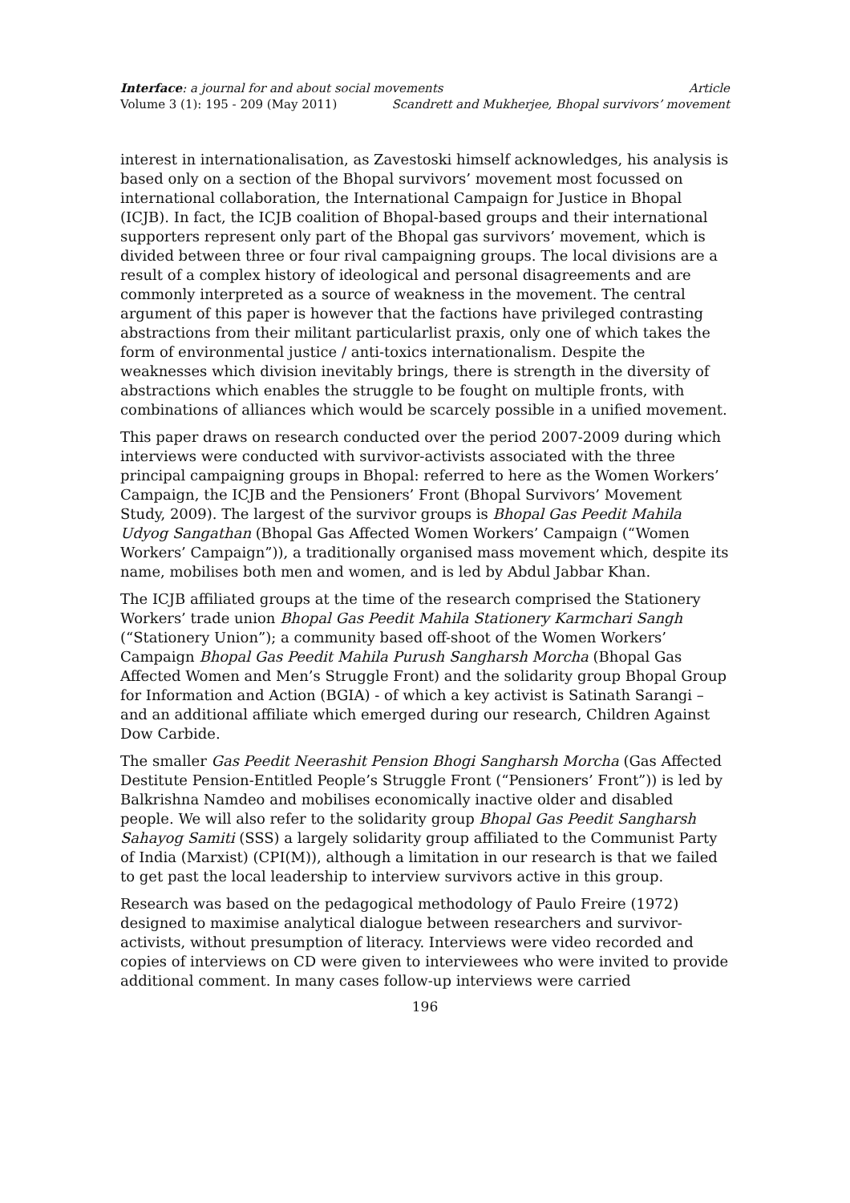Interface: a journal for and about social movements Article
Volume 3 (1): 195 - 209 (May 2011) Scandrett and Mukherjee, Bhopal survivors’ movement
interest in internationalisation, as Zavestoski himself acknowledges, his analysis is based only on a section of the Bhopal survivors’ movement most focussed on international collaboration, the International Campaign for Justice in Bhopal (ICJB). In fact, the ICJB coalition of Bhopal-based groups and their international supporters represent only part of the Bhopal gas survivors’ movement, which is divided between three or four rival campaigning groups. The local divisions are a result of a complex history of ideological and personal disagreements and are commonly interpreted as a source of weakness in the movement. The central argument of this paper is however that the factions have privileged contrasting abstractions from their militant particularlist praxis, only one of which takes the form of environmental justice / anti-toxics internationalism. Despite the weaknesses which division inevitably brings, there is strength in the diversity of abstractions which enables the struggle to be fought on multiple fronts, with combinations of alliances which would be scarcely possible in a unified movement.
This paper draws on research conducted over the period 2007-2009 during which interviews were conducted with survivor-activists associated with the three principal campaigning groups in Bhopal: referred to here as the Women Workers’ Campaign, the ICJB and the Pensioners’ Front (Bhopal Survivors’ Movement Study, 2009). The largest of the survivor groups is Bhopal Gas Peedit Mahila Udyog Sangathan (Bhopal Gas Affected Women Workers’ Campaign (“Women Workers’ Campaign”)), a traditionally organised mass movement which, despite its name, mobilises both men and women, and is led by Abdul Jabbar Khan.
The ICJB affiliated groups at the time of the research comprised the Stationery Workers’ trade union Bhopal Gas Peedit Mahila Stationery Karmchari Sangh (“Stationery Union”); a community based off-shoot of the Women Workers’ Campaign Bhopal Gas Peedit Mahila Purush Sangharsh Morcha (Bhopal Gas Affected Women and Men’s Struggle Front) and the solidarity group Bhopal Group for Information and Action (BGIA) - of which a key activist is Satinath Sarangi – and an additional affiliate which emerged during our research, Children Against Dow Carbide.
The smaller Gas Peedit Neerashit Pension Bhogi Sangharsh Morcha (Gas Affected Destitute Pension-Entitled People’s Struggle Front (“Pensioners’ Front”)) is led by Balkrishna Namdeo and mobilises economically inactive older and disabled people. We will also refer to the solidarity group Bhopal Gas Peedit Sangharsh Sahayog Samiti (SSS) a largely solidarity group affiliated to the Communist Party of India (Marxist) (CPI(M)), although a limitation in our research is that we failed to get past the local leadership to interview survivors active in this group.
Research was based on the pedagogical methodology of Paulo Freire (1972) designed to maximise analytical dialogue between researchers and survivor-activists, without presumption of literacy. Interviews were video recorded and copies of interviews on CD were given to interviewees who were invited to provide additional comment. In many cases follow-up interviews were carried
196